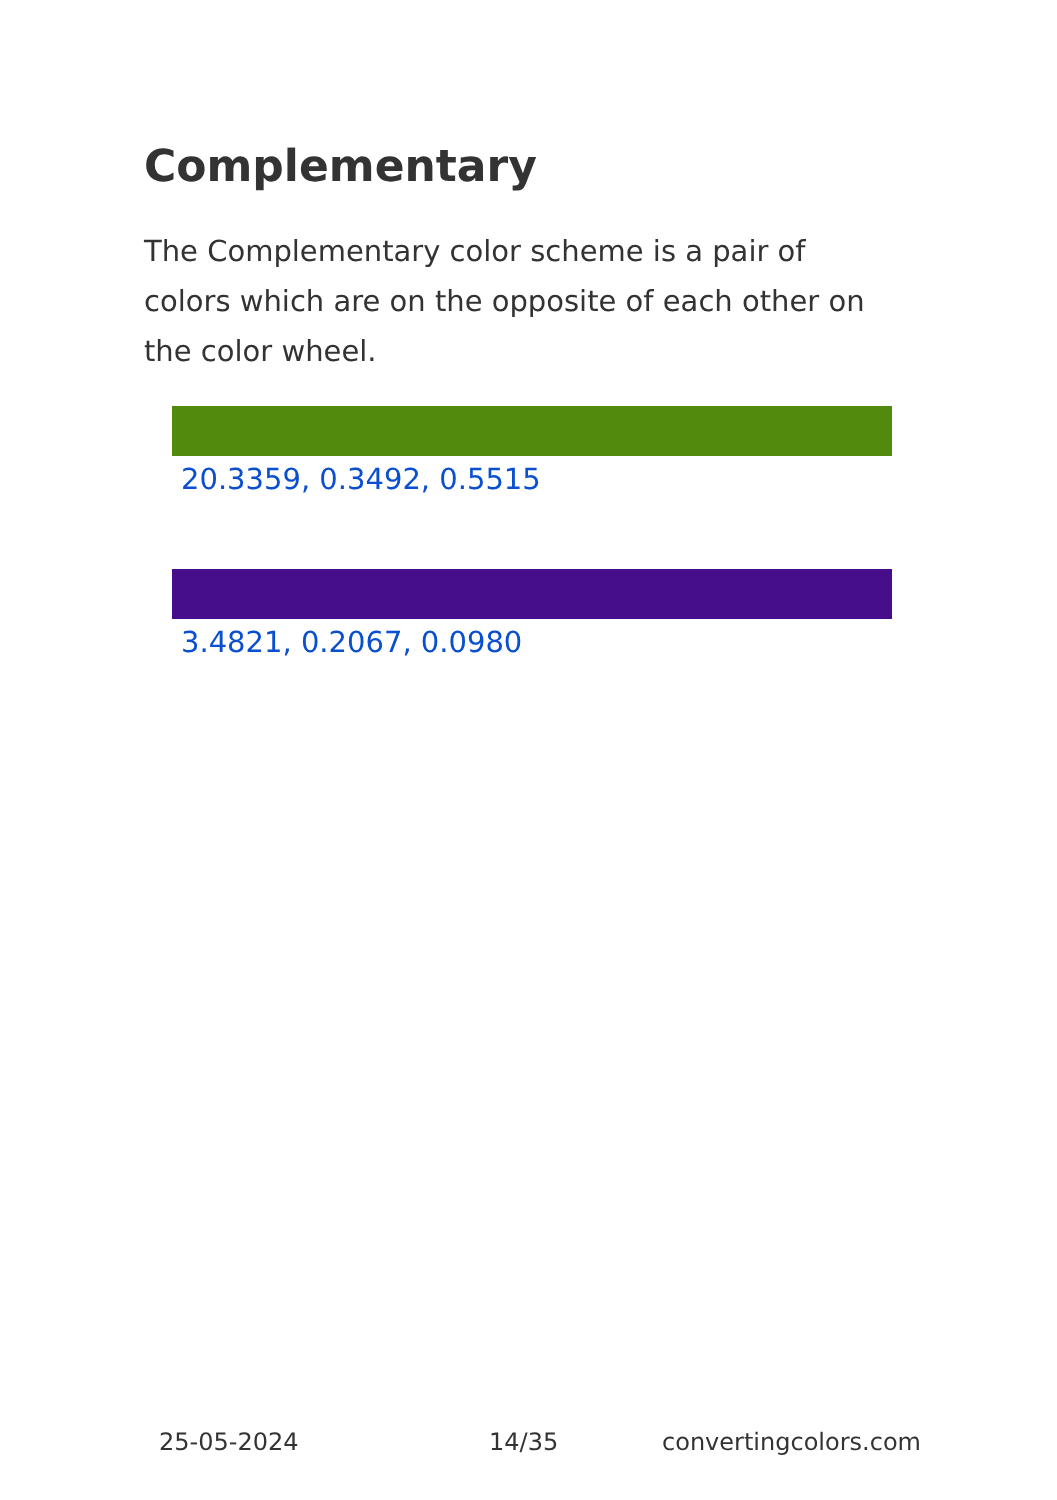Complementary
The Complementary color scheme is a pair of colors which are on the opposite of each other on the color wheel.
20.3359, 0.3492, 0.5515
3.4821, 0.2067, 0.0980
25-05-2024 14/35 convertingcolors.com